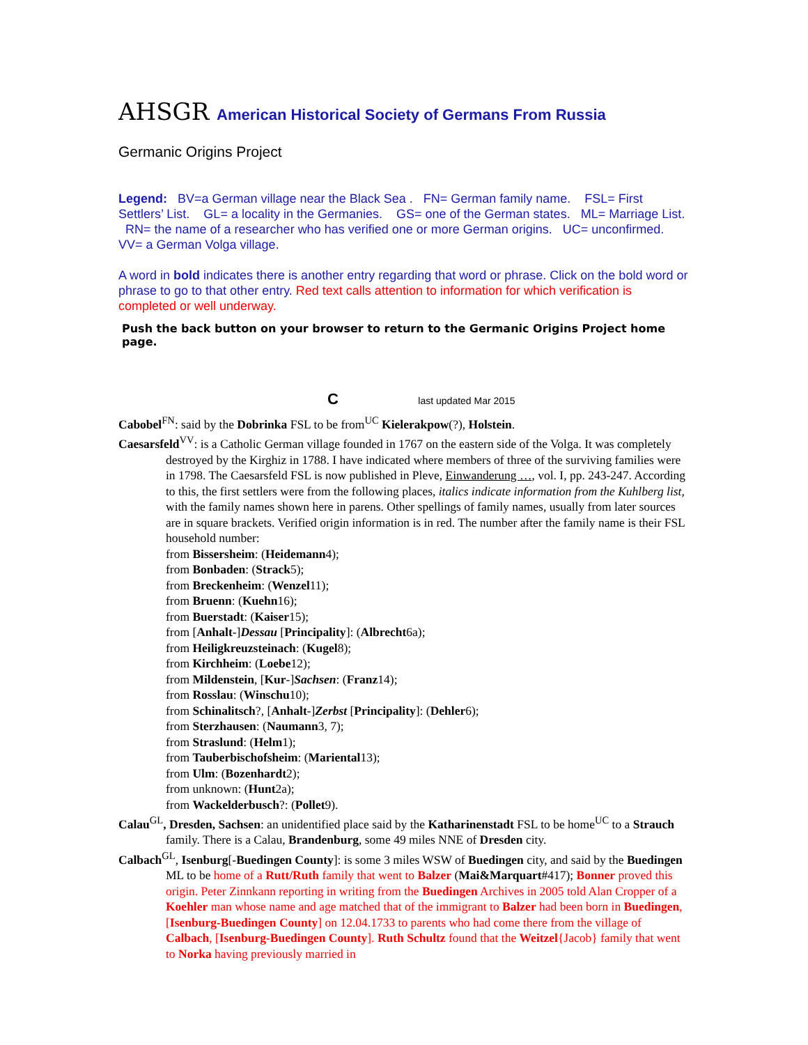AHSGR American Historical Society of Germans From Russia
Germanic Origins Project
Legend: BV=a German village near the Black Sea . FN= German family name. FSL= First Settlers’ List. GL= a locality in the Germanies. GS= one of the German states. ML= Marriage List. RN= the name of a researcher who has verified one or more German origins. UC= unconfirmed. VV= a German Volga village.
A word in bold indicates there is another entry regarding that word or phrase. Click on the bold word or phrase to go to that other entry. Red text calls attention to information for which verification is completed or well underway.
Push the back button on your browser to return to the Germanic Origins Project home page.
C last updated Mar 2015
Cabobel<sup>FN</sup>: said by the Dobrinka FSL to be from<sup>UC</sup> Kielerakpow(?), Holstein.
Caesarsfeld<sup>VV</sup>: is a Catholic German village founded in 1767 on the eastern side of the Volga. It was completely destroyed by the Kirghiz in 1788. I have indicated where members of three of the surviving families were in 1798. The Caesarsfeld FSL is now published in Pleve, Einwanderung …, vol. I, pp. 243-247. According to this, the first settlers were from the following places, italics indicate information from the Kuhlberg list, with the family names shown here in parens. Other spellings of family names, usually from later sources are in square brackets. Verified origin information is in red. The number after the family name is their FSL household number:
from Bissersheim: (Heidemann4);
from Bonbaden: (Strack5);
from Breckenheim: (Wenzel11);
from Bruenn: (Kuehn16);
from Buerstadt: (Kaiser15);
from [Anhalt-]Dessau [Principality]: (Albrecht6a);
from Heiligkreuzsteinach: (Kugel8);
from Kirchheim: (Loebe12);
from Mildenstein, [Kur-]Sachsen: (Franz14);
from Rosslau: (Winschu10);
from Schinalitsch?, [Anhalt-]Zerbst [Principality]: (Dehler6);
from Sterzhausen: (Naumann3, 7);
from Straslund: (Helm1);
from Tauberbischofsheim: (Mariental13);
from Ulm: (Bozenhardt2);
from unknown: (Hunt2a);
from Wackelderbusch?: (Pollet9).
Calau<sup>GL</sup>, Dresden, Sachsen: an unidentified place said by the Katharinenstadt FSL to be home<sup>UC</sup> to a Strauch family. There is a Calau, Brandenburg, some 49 miles NNE of Dresden city.
Calbach<sup>GL</sup>, Isenburg[-Buedingen County]: is some 3 miles WSW of Buedingen city, and said by the Buedingen ML to be home of a Rutt/Ruth family that went to Balzer (Mai&Marquart#417); Bonner proved this origin. Peter Zinnkann reporting in writing from the Buedingen Archives in 2005 told Alan Cropper of a Koehler man whose name and age matched that of the immigrant to Balzer had been born in Buedingen, [Isenburg-Buedingen County] on 12.04.1733 to parents who had come there from the village of Calbach, [Isenburg-Buedingen County]. Ruth Schultz found that the Weitzel{Jacob} family that went to Norka having previously married in